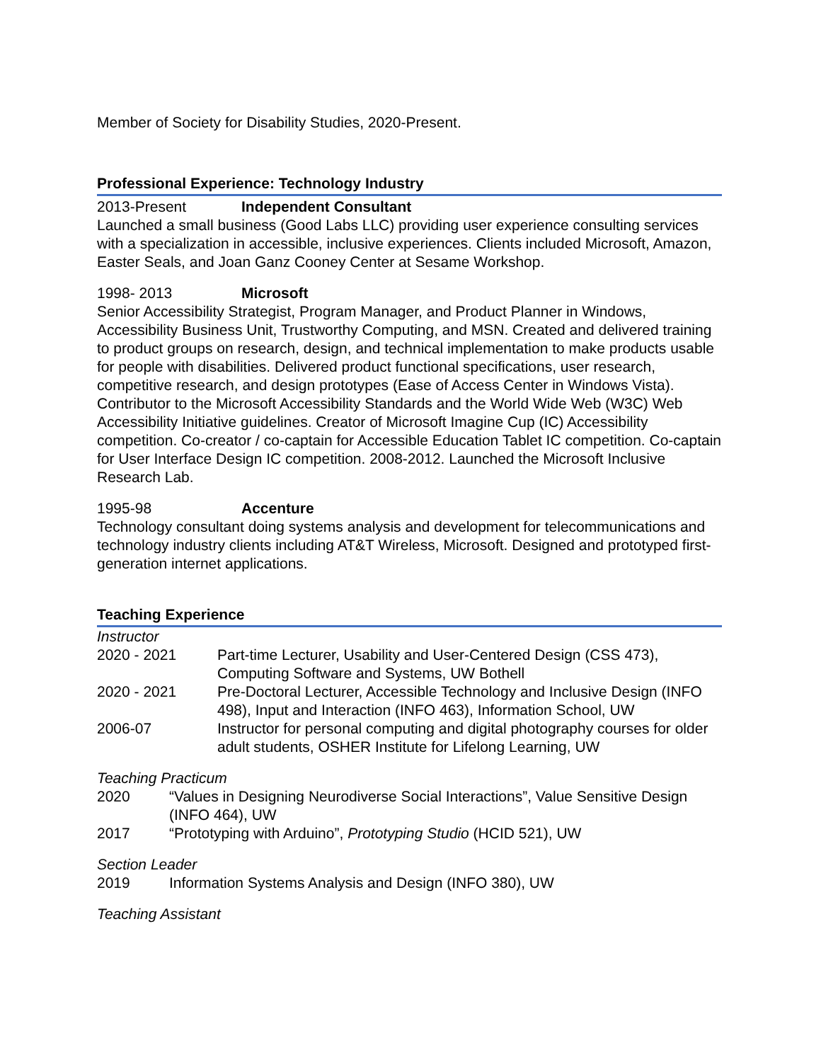Member of Society for Disability Studies, 2020-Present.
Professional Experience: Technology Industry
2013-Present Independent Consultant
Launched a small business (Good Labs LLC) providing user experience consulting services with a specialization in accessible, inclusive experiences. Clients included Microsoft, Amazon, Easter Seals, and Joan Ganz Cooney Center at Sesame Workshop.
1998- 2013 Microsoft
Senior Accessibility Strategist, Program Manager, and Product Planner in Windows, Accessibility Business Unit, Trustworthy Computing, and MSN. Created and delivered training to product groups on research, design, and technical implementation to make products usable for people with disabilities. Delivered product functional specifications, user research, competitive research, and design prototypes (Ease of Access Center in Windows Vista). Contributor to the Microsoft Accessibility Standards and the World Wide Web (W3C) Web Accessibility Initiative guidelines. Creator of Microsoft Imagine Cup (IC) Accessibility competition. Co-creator / co-captain for Accessible Education Tablet IC competition. Co-captain for User Interface Design IC competition. 2008-2012. Launched the Microsoft Inclusive Research Lab.
1995-98 Accenture
Technology consultant doing systems analysis and development for telecommunications and technology industry clients including AT&T Wireless, Microsoft. Designed and prototyped first-generation internet applications.
Teaching Experience
Instructor
2020 - 2021 Part-time Lecturer, Usability and User-Centered Design (CSS 473), Computing Software and Systems, UW Bothell
2020 - 2021 Pre-Doctoral Lecturer, Accessible Technology and Inclusive Design (INFO 498), Input and Interaction (INFO 463), Information School, UW
2006-07 Instructor for personal computing and digital photography courses for older adult students, OSHER Institute for Lifelong Learning, UW
Teaching Practicum
2020 “Values in Designing Neurodiverse Social Interactions”, Value Sensitive Design (INFO 464), UW
2017 “Prototyping with Arduino”, Prototyping Studio (HCID 521), UW
Section Leader
2019 Information Systems Analysis and Design (INFO 380), UW
Teaching Assistant